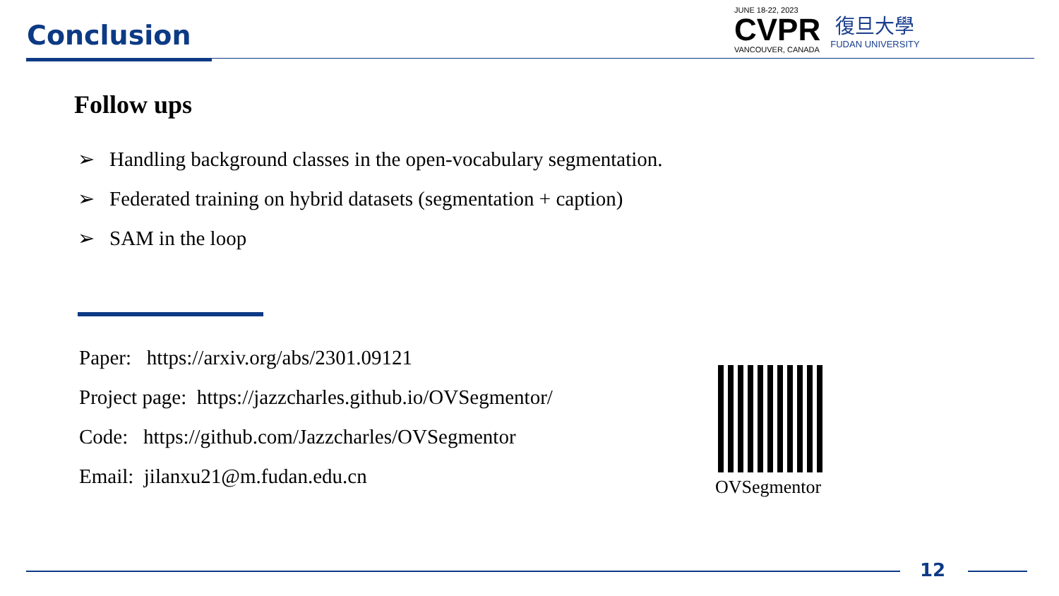Conclusion
JUNE 18-22, 2023
CVPR
VANCOUVER, CANADA
復旦大學
FUDAN UNIVERSITY
Follow ups
➢ Handling background classes in the open-vocabulary segmentation.
➢ Federated training on hybrid datasets (segmentation + caption)
➢ SAM in the loop
Paper: https://arxiv.org/abs/2301.09121
Project page: https://jazzcharles.github.io/OVSegmentor/
Code: https://github.com/Jazzcharles/OVSegmentor
Email: jilanxu21@m.fudan.edu.cn
OVSegmentor
12